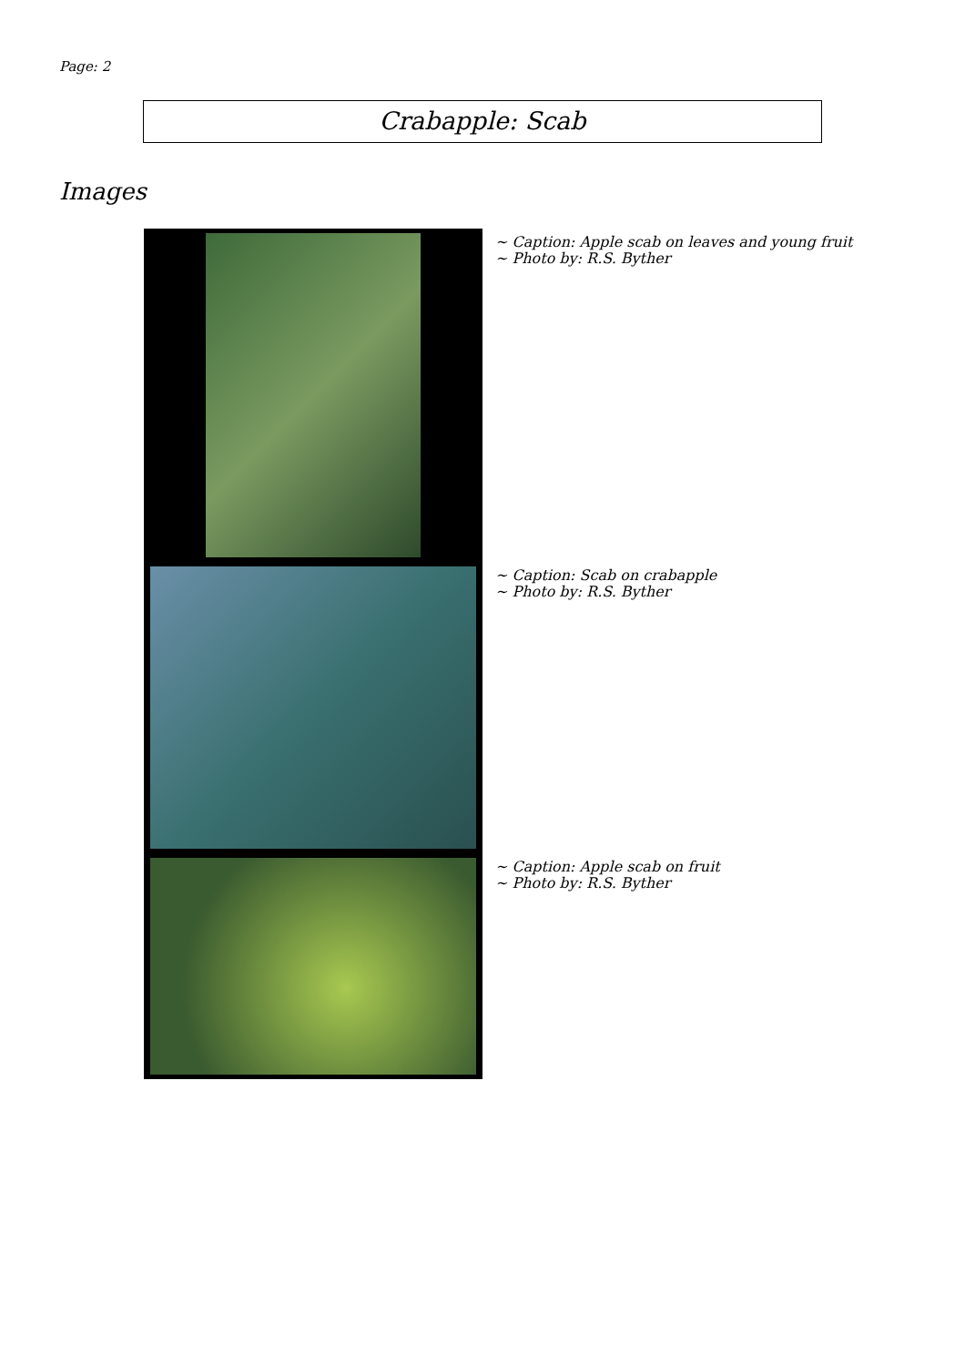Page: 2
Crabapple: Scab
Images
~ Caption: Apple scab on leaves and young fruit
~ Photo by: R.S. Byther
~ Caption: Scab on crabapple
~ Photo by: R.S. Byther
~ Caption: Apple scab on fruit
~ Photo by: R.S. Byther